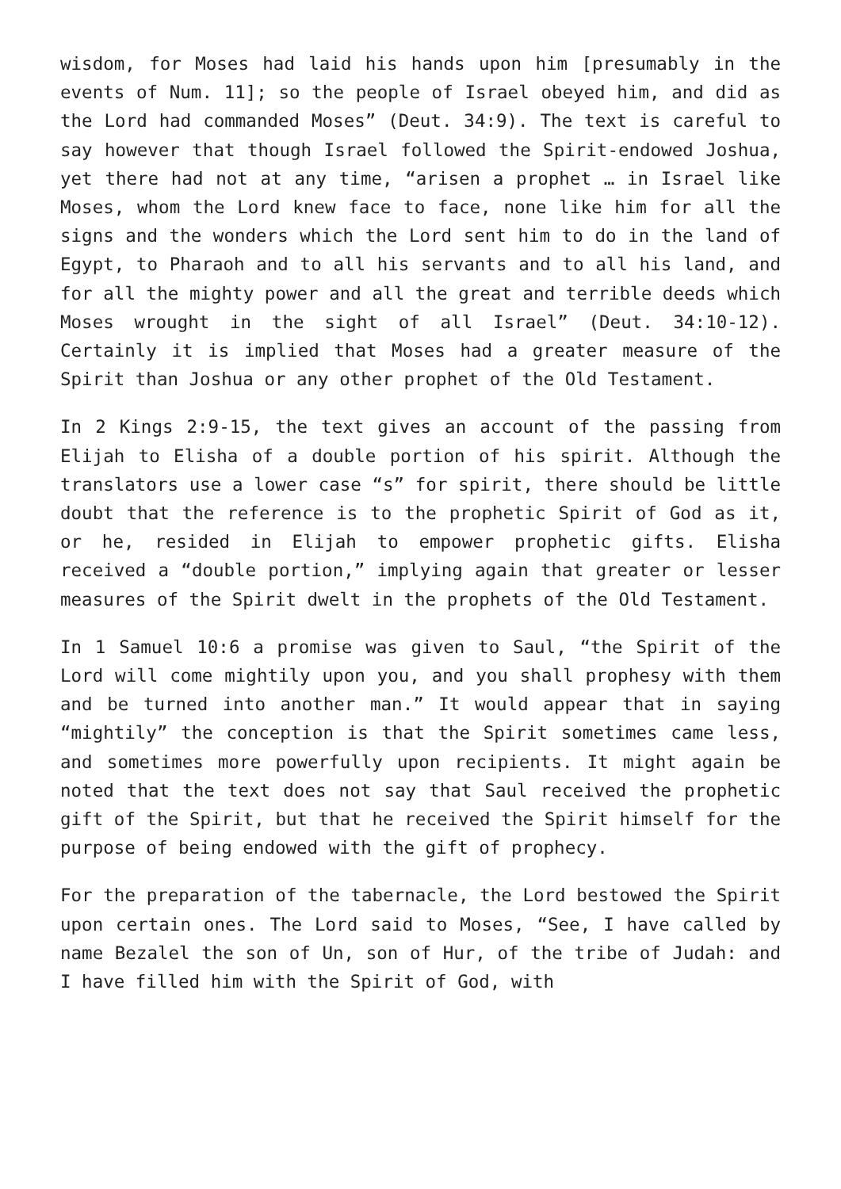wisdom, for Moses had laid his hands upon him [presumably in the events of Num. 11]; so the people of Israel obeyed him, and did as the Lord had commanded Moses” (Deut. 34:9). The text is careful to say however that though Israel followed the Spirit-endowed Joshua, yet there had not at any time, “arisen a prophet … in Israel like Moses, whom the Lord knew face to face, none like him for all the signs and the wonders which the Lord sent him to do in the land of Egypt, to Pharaoh and to all his servants and to all his land, and for all the mighty power and all the great and terrible deeds which Moses wrought in the sight of all Israel” (Deut. 34:10-12). Certainly it is implied that Moses had a greater measure of the Spirit than Joshua or any other prophet of the Old Testament.
In 2 Kings 2:9-15, the text gives an account of the passing from Elijah to Elisha of a double portion of his spirit. Although the translators use a lower case “s” for spirit, there should be little doubt that the reference is to the prophetic Spirit of God as it, or he, resided in Elijah to empower prophetic gifts. Elisha received a “double portion,” implying again that greater or lesser measures of the Spirit dwelt in the prophets of the Old Testament.
In 1 Samuel 10:6 a promise was given to Saul, “the Spirit of the Lord will come mightily upon you, and you shall prophesy with them and be turned into another man.” It would appear that in saying “mightily” the conception is that the Spirit sometimes came less, and sometimes more powerfully upon recipients. It might again be noted that the text does not say that Saul received the prophetic gift of the Spirit, but that he received the Spirit himself for the purpose of being endowed with the gift of prophecy.
For the preparation of the tabernacle, the Lord bestowed the Spirit upon certain ones. The Lord said to Moses, “See, I have called by name Bezalel the son of Un, son of Hur, of the tribe of Judah: and I have filled him with the Spirit of God, with